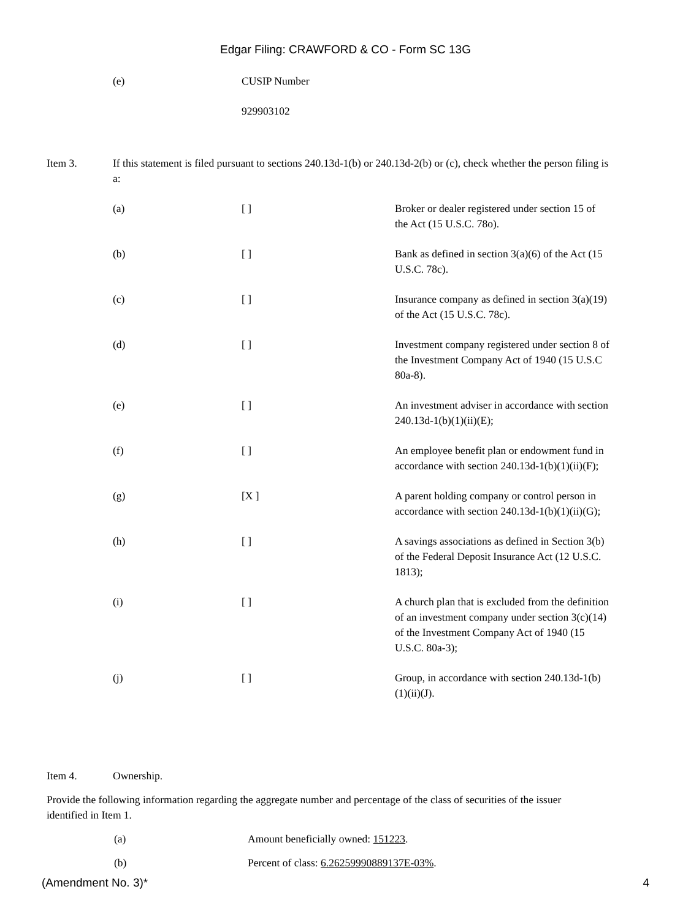Edgar Filing: CRAWFORD & CO - Form SC 13G
(e) CUSIP Number
929903102
Item 3. If this statement is filed pursuant to sections 240.13d-1(b) or 240.13d-2(b) or (c), check whether the person filing is a:
(a) [ ] Broker or dealer registered under section 15 of the Act (15 U.S.C. 78o).
(b) [ ] Bank as defined in section 3(a)(6) of the Act (15 U.S.C. 78c).
(c) [ ] Insurance company as defined in section 3(a)(19) of the Act (15 U.S.C. 78c).
(d) [ ] Investment company registered under section 8 of the Investment Company Act of 1940 (15 U.S.C 80a-8).
(e) [ ] An investment adviser in accordance with section 240.13d-1(b)(1)(ii)(E);
(f) [ ] An employee benefit plan or endowment fund in accordance with section 240.13d-1(b)(1)(ii)(F);
(g) [X ] A parent holding company or control person in accordance with section 240.13d-1(b)(1)(ii)(G);
(h) [ ] A savings associations as defined in Section 3(b) of the Federal Deposit Insurance Act (12 U.S.C. 1813);
(i) [ ] A church plan that is excluded from the definition of an investment company under section 3(c)(14) of the Investment Company Act of 1940 (15 U.S.C. 80a-3);
(j) [ ] Group, in accordance with section 240.13d-1(b)(1)(ii)(J).
Item 4. Ownership.
Provide the following information regarding the aggregate number and percentage of the class of securities of the issuer identified in Item 1.
(a) Amount beneficially owned: 151223.
(b) Percent of class: 6.26259990889137E-03%.
(Amendment No. 3)* 4